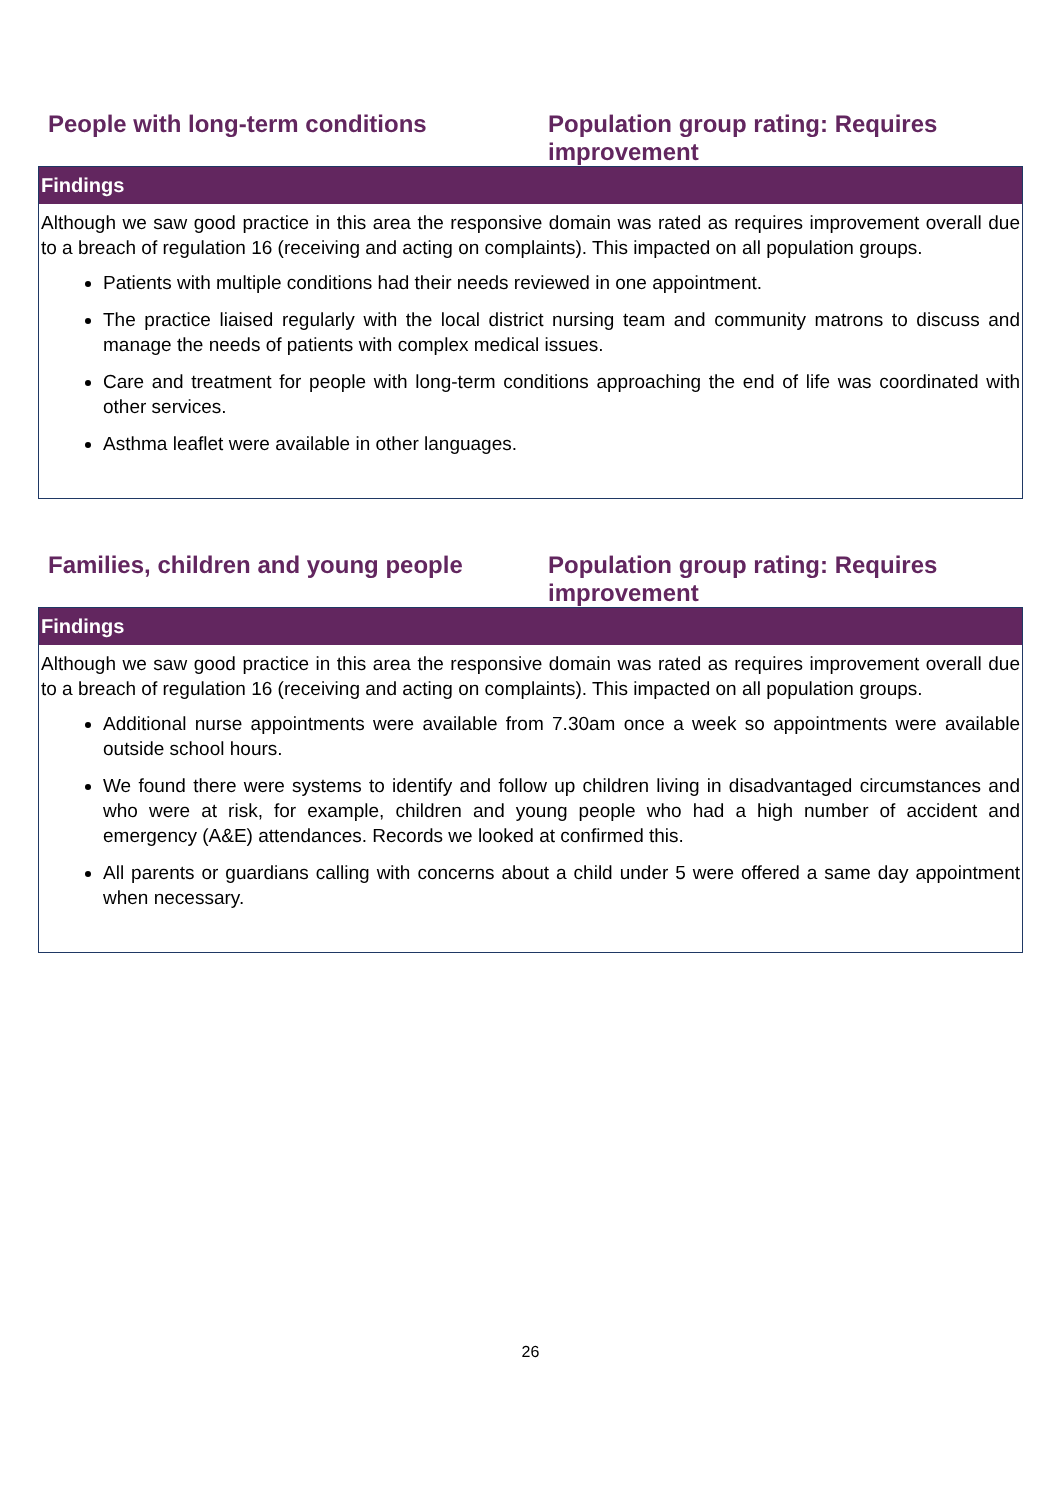People with long-term conditions Population group rating: Requires improvement
| Findings |
| --- |
| Although we saw good practice in this area the responsive domain was rated as requires improvement overall due to a breach of regulation 16 (receiving and acting on complaints). This impacted on all population groups. Patients with multiple conditions had their needs reviewed in one appointment. The practice liaised regularly with the local district nursing team and community matrons to discuss and manage the needs of patients with complex medical issues. Care and treatment for people with long-term conditions approaching the end of life was coordinated with other services. Asthma leaflet were available in other languages. |
Families, children and young people
Population group rating: Requires improvement
| Findings |
| --- |
| Although we saw good practice in this area the responsive domain was rated as requires improvement overall due to a breach of regulation 16 (receiving and acting on complaints). This impacted on all population groups. Additional nurse appointments were available from 7.30am once a week so appointments were available outside school hours. We found there were systems to identify and follow up children living in disadvantaged circumstances and who were at risk, for example, children and young people who had a high number of accident and emergency (A&E) attendances. Records we looked at confirmed this. All parents or guardians calling with concerns about a child under 5 were offered a same day appointment when necessary. |
26